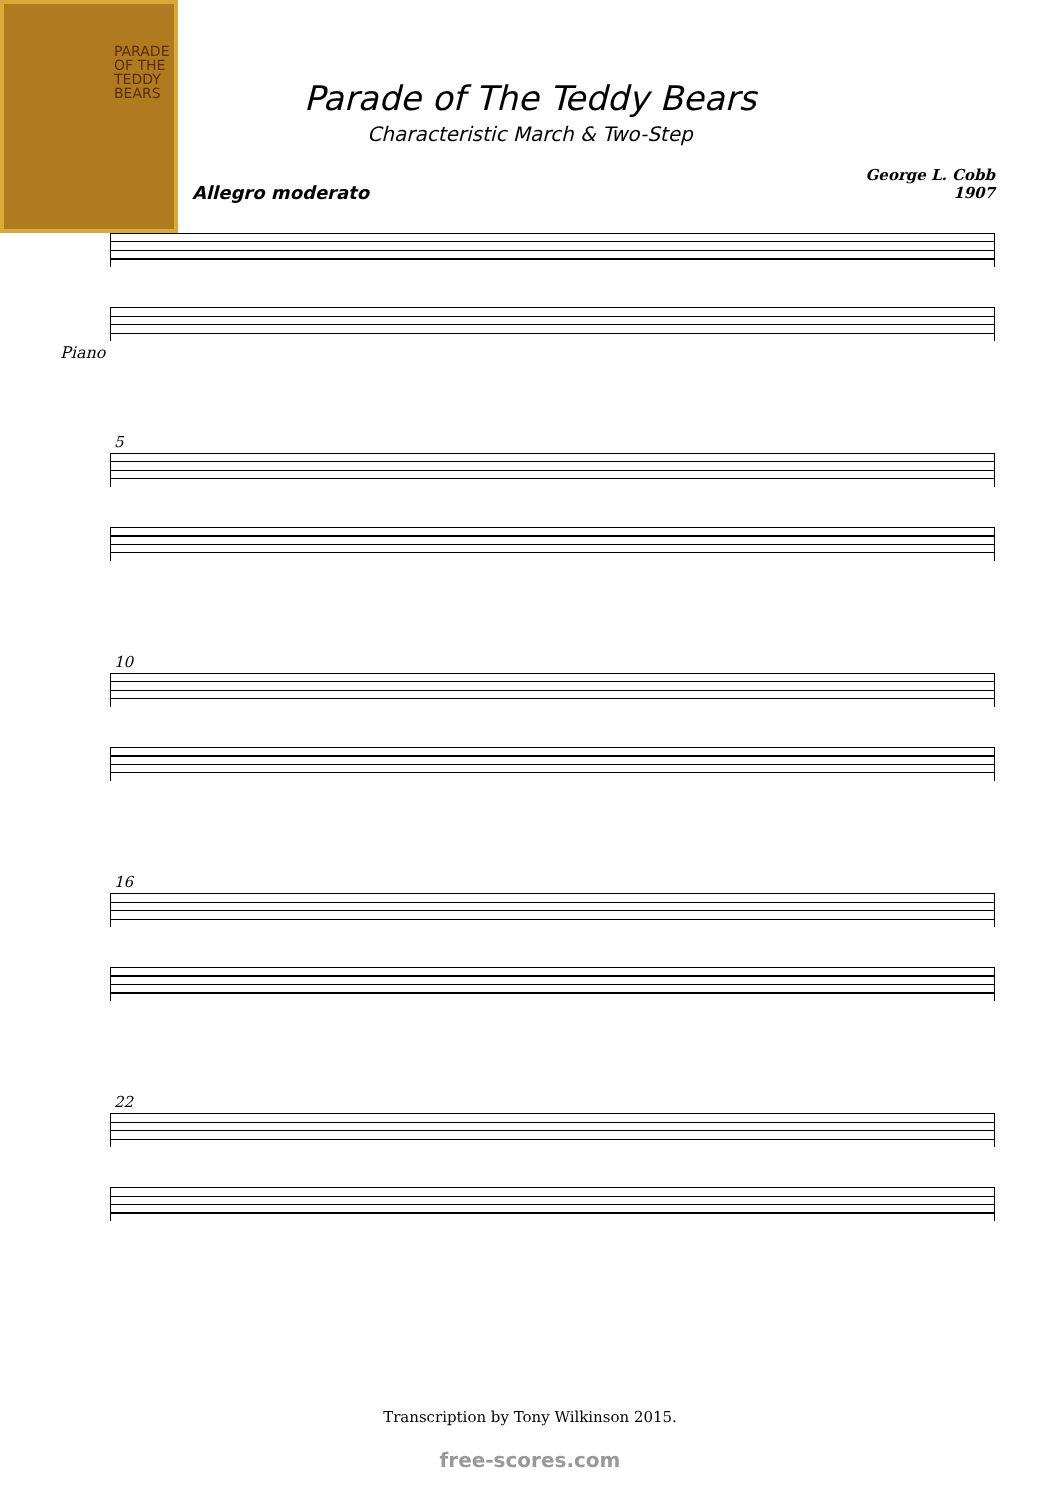PARADE OF THE TEDDY BEARS
Parade of The Teddy Bears
Characteristic March & Two-Step
George L. Cobb
1907
Allegro moderato
Piano
5
10
16
22
Transcription by Tony Wilkinson 2015.
free-scores.com